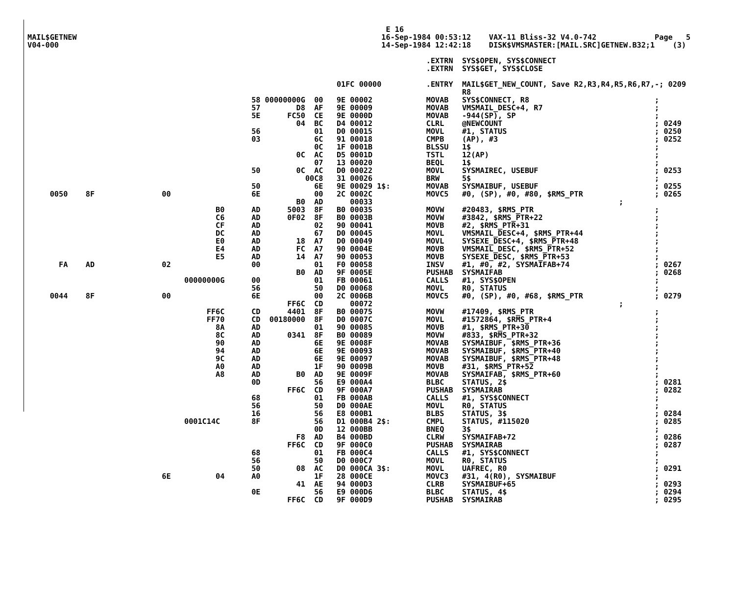E 16
MAIL$GETNEW                                                                    16-Sep-1984 00:53:12    VAX-11 Bliss-32 V4.0-742             Page   5
V04-000                                                                        14-Sep-1984 12:42:18    DISK$VMSMASTER:[MAIL.SRC]GETNEW.B32;1    (3)

                                                                                         .EXTRN  SYS$OPEN, SYS$CONNECT
                                                                                         .EXTRN  SYS$GET, SYS$CLOSE

                                                                     01FC 00000          .ENTRY  MAIL$GET_NEW_COUNT, Save R2,R3,R4,R5,R6,R7,-; 0209
                                                                                                 R8
                                                  58 00000000G  00   9E 00002            MOVAB   SYS$CONNECT, R8                            ;
                                                  57        D8  AF   9E 00009            MOVAB   VMSMAIL_DESC+4, R7                         ;
                                                  5E      FC50  CE   9E 0000D            MOVAB   -944(SP), SP                               ;
                                                            04  BC   D4 00012            CLRL    @NEWCOUNT                                  ; 0249
                                                  56            01   D0 00015            MOVL    #1, STATUS                                 ; 0250
                                                  03            6C   91 00018            CMPB    (AP), #3                                   ; 0252
                                                                0C   1F 0001B            BLSSU   1$                                         ;
                                                            0C  AC   D5 0001D            TSTL    12(AP)                                     ;
                                                                07   13 00020            BEQL    1$                                         ;
                                                  50        0C  AC   D0 00022            MOVL    SYSMAIREC, USEBUF                          ; 0253
                                                              00C8   31 00026            BRW     5$                                         ;
                                                  50            6E   9E 00029 1$:        MOVAB   SYSMAIBUF, USEBUF                          ; 0255
     0050    8F               00                  6E            00   2C 0002C            MOVC5   #0, (SP), #0, #80, $RMS_PTR                ; 0265
                                                            B0  AD      00033                                                       ;
                                          B0      AD      5003  8F   B0 00035            MOVW    #20483, $RMS_PTR                           ;
                                          C6      AD      0F02  8F   B0 0003B            MOVW    #3842, $RMS_PTR+22                         ;
                                          CF      AD            02   90 00041            MOVB    #2, $RMS_PTR+31                            ;
                                          DC      AD            67   D0 00045            MOVL    VMSMAIL_DESC+4, $RMS_PTR+44                ;
                                          E0      AD        18  A7   D0 00049            MOVL    SYSEXE_DESC+4, $RMS_PTR+48                 ;
                                          E4      AD        FC  A7   90 0004E            MOVB    VMSMAIL_DESC, $RMS_PTR+52                  ;
                                          E5      AD        14  A7   90 00053            MOVB    SYSEXE_DESC, $RMS_PTR+53                   ;
       FA    AD               02                  00            01   F0 00058            INSV    #1, #0, #2, SYSMAIFAB+74                   ; 0267
                                                            B0  AD   9F 0005E            PUSHAB  SYSMAIFAB                                  ; 0268
                                   00000000G      00            01   FB 00061            CALLS   #1, SYS$OPEN                               ;
                                                  56            50   D0 00068            MOVL    R0, STATUS                                 ;
     0044    8F               00                  6E            00   2C 0006B            MOVC5   #0, (SP), #0, #68, $RMS_PTR                ; 0279
                                                          FF6C  CD      00072                                                       ;
                                        FF6C      CD      4401  8F   B0 00075            MOVW    #17409, $RMS_PTR                           ;
                                        FF70      CD  00180000  8F   D0 0007C            MOVL    #1572864, $RMS_PTR+4                       ;
                                          8A      AD            01   90 00085            MOVB    #1, $RMS_PTR+30                            ;
                                          8C      AD      0341  8F   B0 00089            MOVW    #833, $RMS_PTR+32                          ;
                                          90      AD            6E   9E 0008F            MOVAB   SYSMAIBUF, $RMS_PTR+36                     ;
                                          94      AD            6E   9E 00093            MOVAB   SYSMAIBUF, $RMS_PTR+40                     ;
                                          9C      AD            6E   9E 00097            MOVAB   SYSMAIBUF, $RMS_PTR+48                     ;
                                          A0      AD            1F   90 0009B            MOVB    #31, $RMS_PTR+52                           ;
                                          A8      AD        B0  AD   9E 0009F            MOVAB   SYSMAIFAB, $RMS_PTR+60                     ;
                                                  0D            56   E9 000A4            BLBC    STATUS, 2$                                 ; 0281
                                                          FF6C  CD   9F 000A7            PUSHAB  SYSMAIRAB                                  ; 0282
                                                  68            01   FB 000AB            CALLS   #1, SYS$CONNECT                            ;
                                                  56            50   D0 000AE            MOVL    R0, STATUS                                 ;
                                                  16            56   E8 000B1            BLBS    STATUS, 3$                                 ; 0284
                                   0001C14C       8F            56   D1 000B4 2$:        CMPL    STATUS, #115020                            ; 0285
                                                                0D   12 000BB            BNEQ    3$                                         ;
                                                            F8  AD   B4 000BD            CLRW    SYSMAIFAB+72                               ; 0286
                                                          FF6C  CD   9F 000C0            PUSHAB  SYSMAIRAB                                  ; 0287
                                                  68            01   FB 000C4            CALLS   #1, SYS$CONNECT                            ;
                                                  56            50   D0 000C7            MOVL    R0, STATUS                                 ;
                                                  50        08  AC   D0 000CA 3$:        MOVL    UAFREC, R0                                 ; 0291
                              6E          04      A0            1F   28 000CE            MOVC3   #31, 4(R0), SYSMAIBUF                      ;
                                                            41  AE   94 000D3            CLRB    SYSMAIBUF+65                               ; 0293
                                                  0E            56   E9 000D6            BLBC    STATUS, 4$                                 ; 0294
                                                          FF6C  CD   9F 000D9            PUSHAB  SYSMAIRAB                                  ; 0295